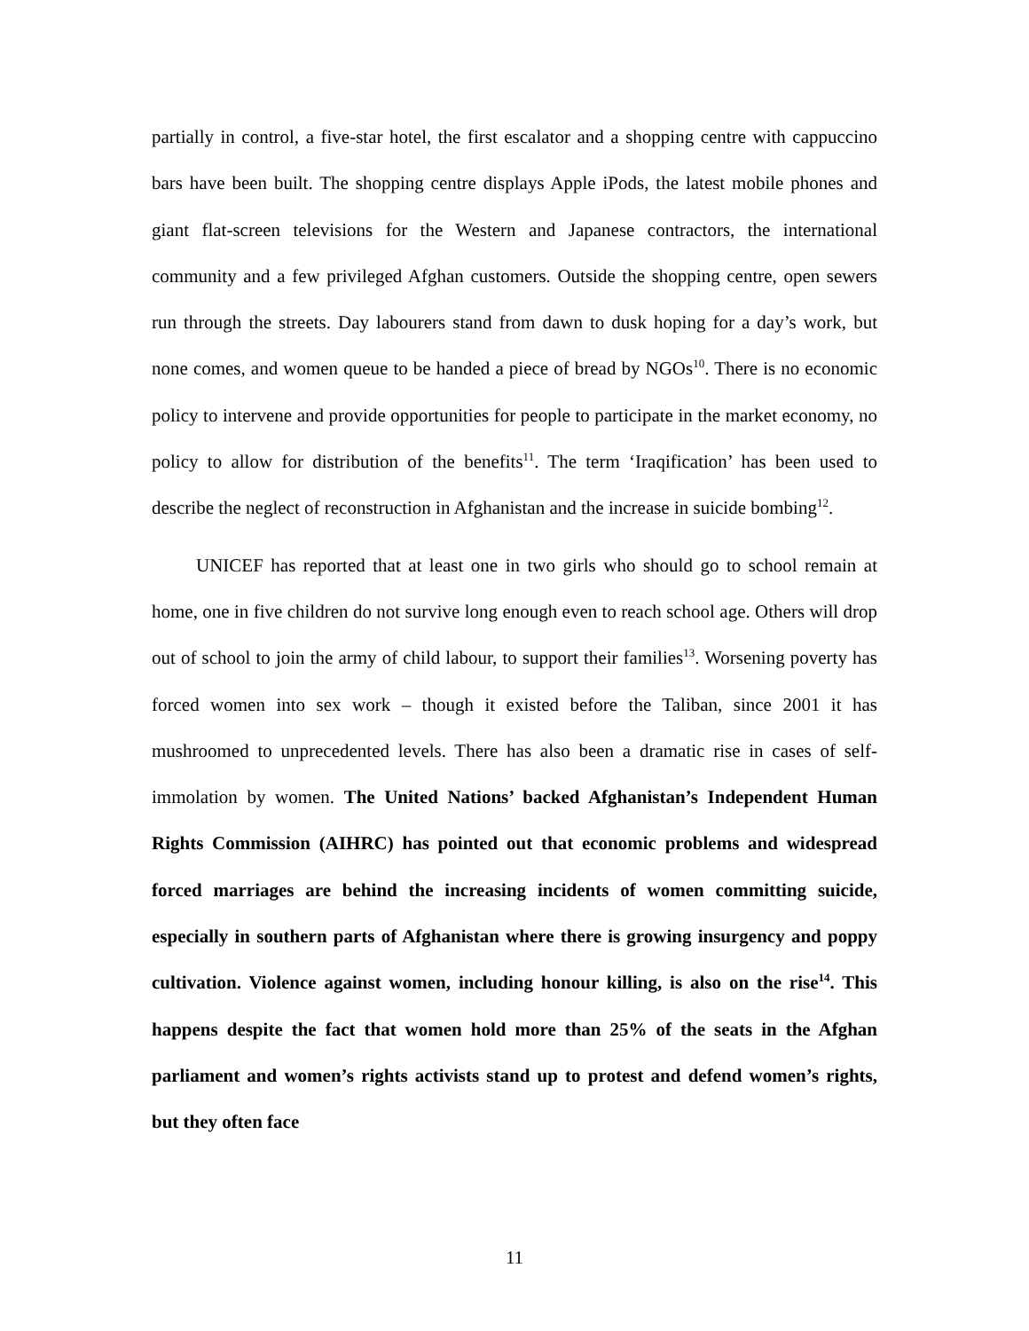partially in control, a five-star hotel, the first escalator and a shopping centre with cappuccino bars have been built. The shopping centre displays Apple iPods, the latest mobile phones and giant flat-screen televisions for the Western and Japanese contractors, the international community and a few privileged Afghan customers. Outside the shopping centre, open sewers run through the streets. Day labourers stand from dawn to dusk hoping for a day’s work, but none comes, and women queue to be handed a piece of bread by NGOs<sup>10</sup>. There is no economic policy to intervene and provide opportunities for people to participate in the market economy, no policy to allow for distribution of the benefits<sup>11</sup>. The term ‘Iraqification’ has been used to describe the neglect of reconstruction in Afghanistan and the increase in suicide bombing<sup>12</sup>.
UNICEF has reported that at least one in two girls who should go to school remain at home, one in five children do not survive long enough even to reach school age. Others will drop out of school to join the army of child labour, to support their families<sup>13</sup>. Worsening poverty has forced women into sex work – though it existed before the Taliban, since 2001 it has mushroomed to unprecedented levels. There has also been a dramatic rise in cases of self-immolation by women. The United Nations’ backed Afghanistan’s Independent Human Rights Commission (AIHRC) has pointed out that economic problems and widespread forced marriages are behind the increasing incidents of women committing suicide, especially in southern parts of Afghanistan where there is growing insurgency and poppy cultivation. Violence against women, including honour killing, is also on the rise<sup>14</sup>. This happens despite the fact that women hold more than 25% of the seats in the Afghan parliament and women’s rights activists stand up to protest and defend women’s rights, but they often face
11